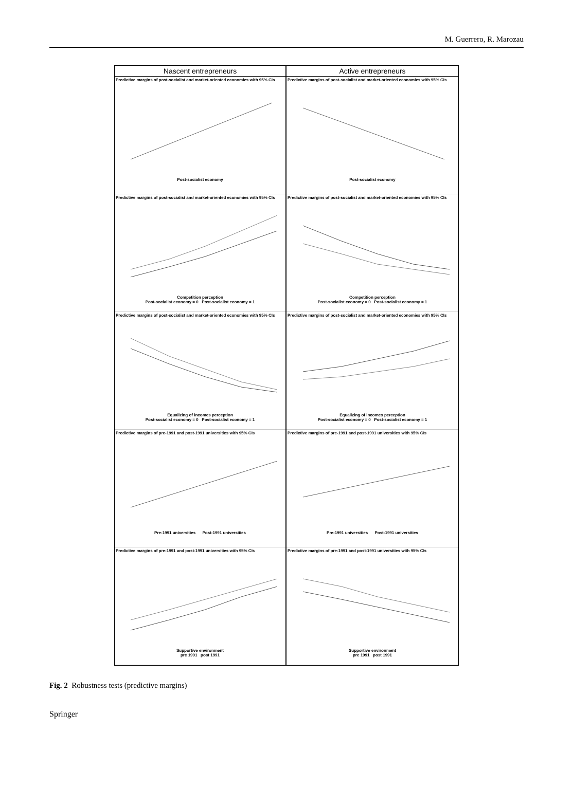M. Guerrero, R. Marozau
Nascent entrepreneurs
Predictive margins of post-socialist and market-oriented economies with 95% CIs
Post-socialist economy
Predictive margins of post-socialist and market-oriented economies with 95% CIs
Competition perception
Post-socialist economy = 0 Post-socialist economy = 1
Predictive margins of post-socialist and market-oriented economies with 95% CIs
Equalizing of incomes perception
Post-socialist economy = 0 Post-socialist economy = 1
Predictive margins of pre-1991 and post-1991 universities with 95% CIs
Pre-1991 universities Post-1991 universities
Predictive margins of pre-1991 and post-1991 universities with 95% CIs
Supportive environment
pre 1991 post 1991
Active entrepreneurs
Predictive margins of post-socialist and market-oriented economies with 95% CIs
Post-socialist economy
Predictive margins of post-socialist and market-oriented economies with 95% CIs
Competition perception
Post-socialist economy = 0 Post-socialist economy = 1
Predictive margins of post-socialist and market-oriented economies with 95% CIs
Equalizing of incomes perception
Post-socialist economy = 0 Post-socialist economy = 1
Predictive margins of pre-1991 and post-1991 universities with 95% CIs
Pre-1991 universities Post-1991 universities
Predictive margins of pre-1991 and post-1991 universities with 95% CIs
Supportive environment
pre 1991 post 1991
Fig. 2 Robustness tests (predictive margins)
Springer